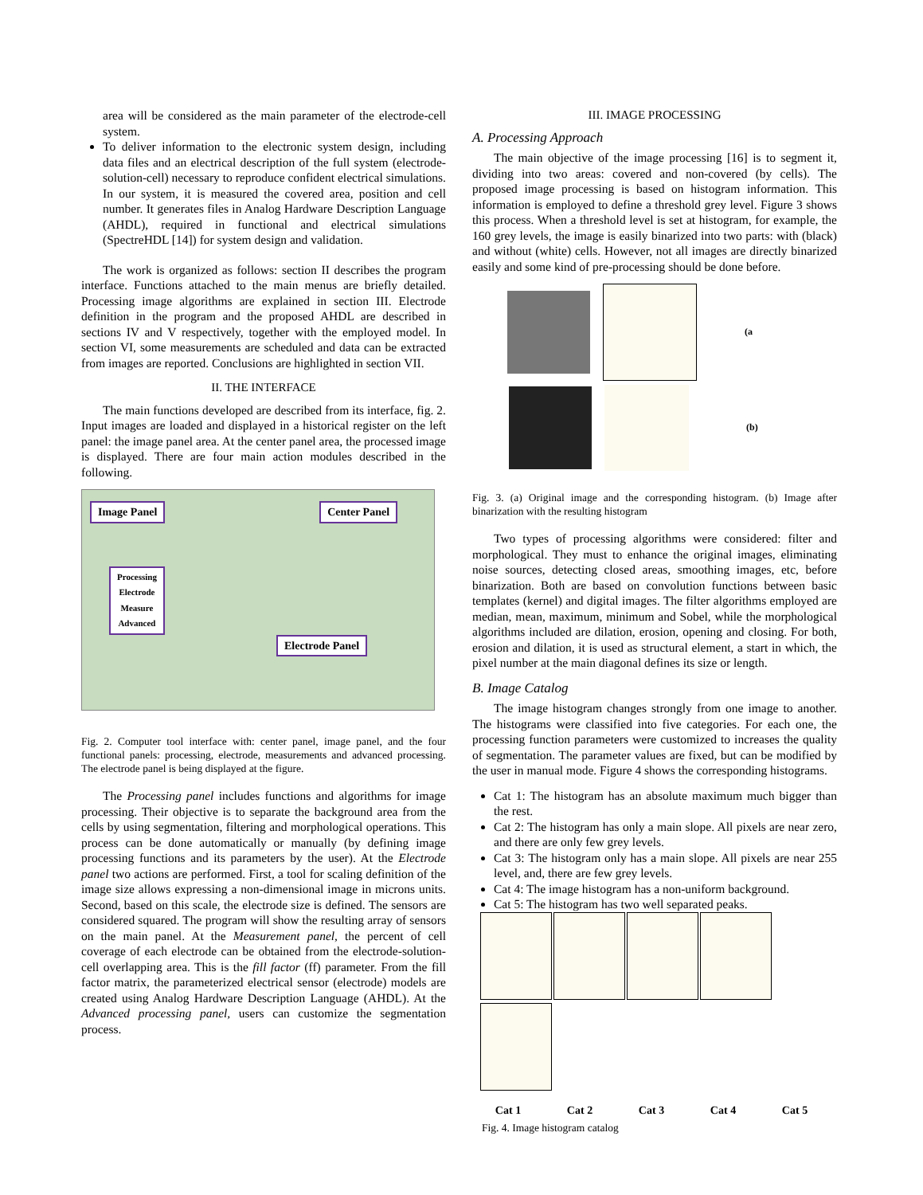area will be considered as the main parameter of the electrode-cell system.
To deliver information to the electronic system design, including data files and an electrical description of the full system (electrode-solution-cell) necessary to reproduce confident electrical simulations. In our system, it is measured the covered area, position and cell number. It generates files in Analog Hardware Description Language (AHDL), required in functional and electrical simulations (SpectreHDL [14]) for system design and validation.
The work is organized as follows: section II describes the program interface. Functions attached to the main menus are briefly detailed. Processing image algorithms are explained in section III. Electrode definition in the program and the proposed AHDL are described in sections IV and V respectively, together with the employed model. In section VI, some measurements are scheduled and data can be extracted from images are reported. Conclusions are highlighted in section VII.
II. THE INTERFACE
The main functions developed are described from its interface, fig. 2. Input images are loaded and displayed in a historical register on the left panel: the image panel area. At the center panel area, the processed image is displayed. There are four main action modules described in the following.
Image Panel Center Panel
Processing
Electrode
Measure
Advanced Electrode Panel
Fig. 2. Computer tool interface with: center panel, image panel, and the four functional panels: processing, electrode, measurements and advanced processing. The electrode panel is being displayed at the figure.
The Processing panel includes functions and algorithms for image processing. Their objective is to separate the background area from the cells by using segmentation, filtering and morphological operations. This process can be done automatically or manually (by defining image processing functions and its parameters by the user). At the Electrode panel two actions are performed. First, a tool for scaling definition of the image size allows expressing a non-dimensional image in microns units. Second, based on this scale, the electrode size is defined. The sensors are considered squared. The program will show the resulting array of sensors on the main panel. At the Measurement panel, the percent of cell coverage of each electrode can be obtained from the electrode-solution-cell overlapping area. This is the fill factor (ff) parameter. From the fill factor matrix, the parameterized electrical sensor (electrode) models are created using Analog Hardware Description Language (AHDL). At the Advanced processing panel, users can customize the segmentation process.
III. IMAGE PROCESSING
A. Processing Approach
The main objective of the image processing [16] is to segment it, dividing into two areas: covered and non-covered (by cells). The proposed image processing is based on histogram information. This information is employed to define a threshold grey level. Figure 3 shows this process. When a threshold level is set at histogram, for example, the 160 grey levels, the image is easily binarized into two parts: with (black) and without (white) cells. However, not all images are directly binarized easily and some kind of pre-processing should be done before.
(a
(b)
Fig. 3. (a) Original image and the corresponding histogram. (b) Image after binarization with the resulting histogram
Two types of processing algorithms were considered: filter and morphological. They must to enhance the original images, eliminating noise sources, detecting closed areas, smoothing images, etc, before binarization. Both are based on convolution functions between basic templates (kernel) and digital images. The filter algorithms employed are median, mean, maximum, minimum and Sobel, while the morphological algorithms included are dilation, erosion, opening and closing. For both, erosion and dilation, it is used as structural element, a start in which, the pixel number at the main diagonal defines its size or length.
B. Image Catalog
The image histogram changes strongly from one image to another. The histograms were classified into five categories. For each one, the processing function parameters were customized to increases the quality of segmentation. The parameter values are fixed, but can be modified by the user in manual mode. Figure 4 shows the corresponding histograms.
Cat 1: The histogram has an absolute maximum much bigger than the rest.
Cat 2: The histogram has only a main slope. All pixels are near zero, and there are only few grey levels.
Cat 3: The histogram only has a main slope. All pixels are near 255 level, and, there are few grey levels.
Cat 4: The image histogram has a non-uniform background.
Cat 5: The histogram has two well separated peaks.
Cat 1 Cat 2 Cat 3 Cat 4 Cat 5
Fig. 4. Image histogram catalog